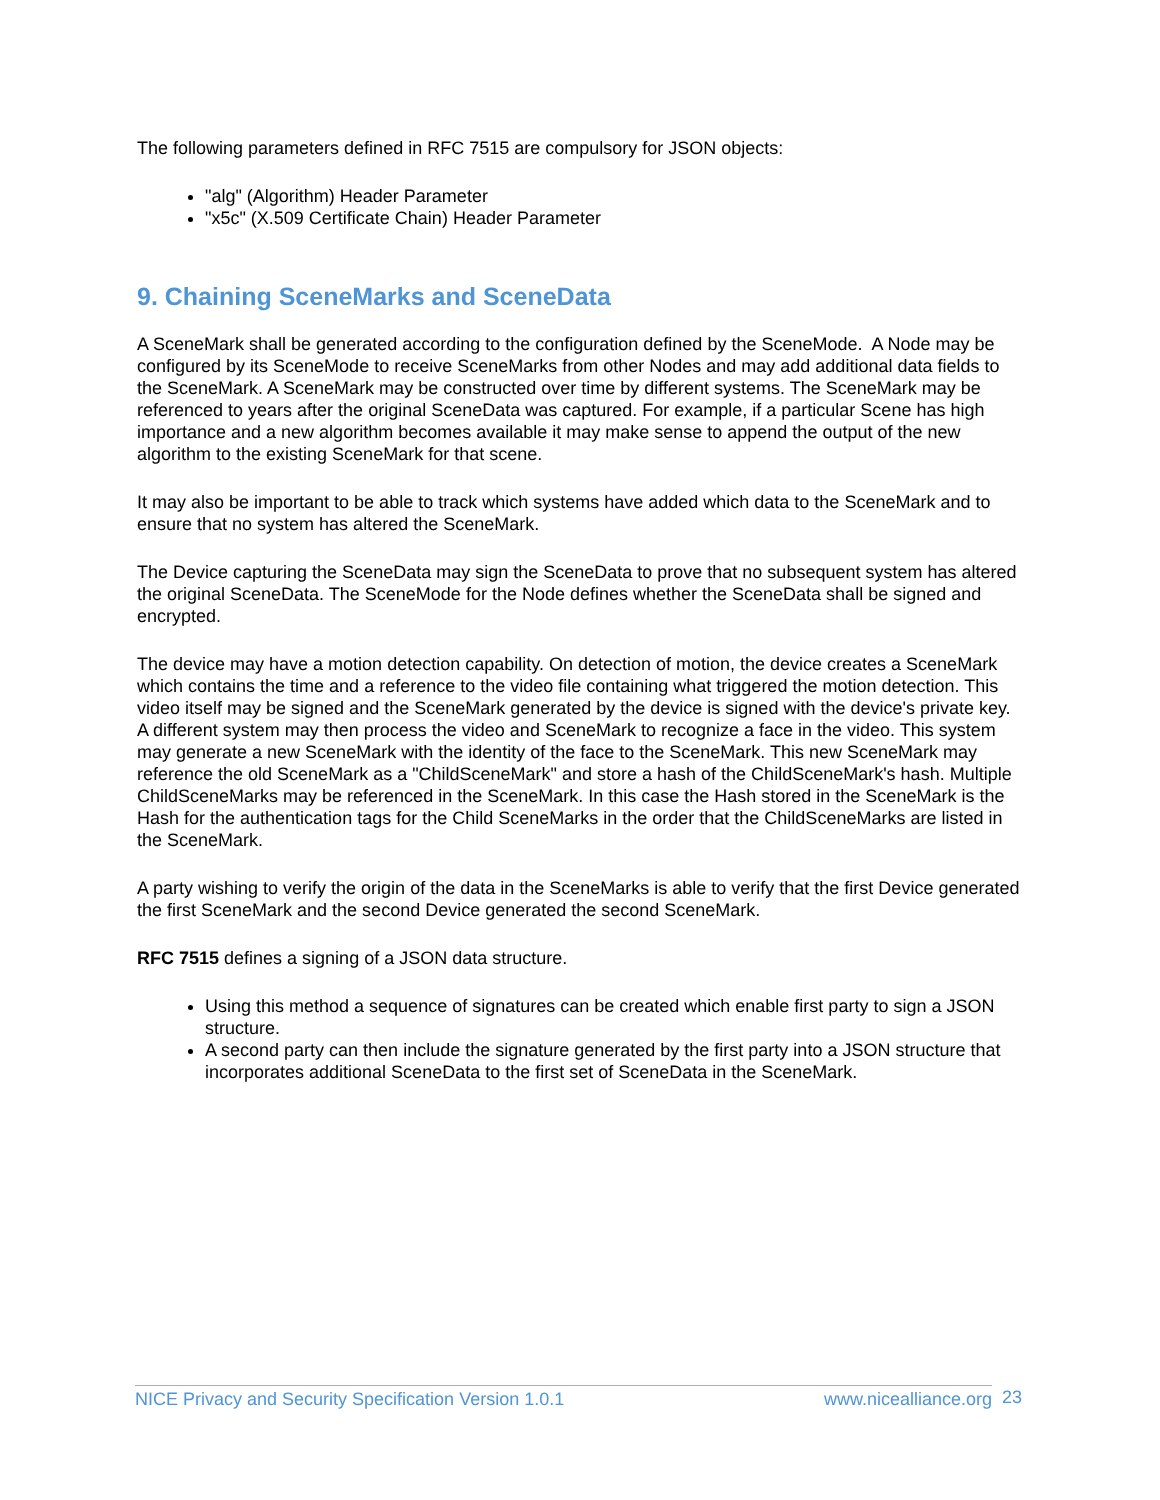The following parameters defined in RFC 7515 are compulsory for JSON objects:
"alg" (Algorithm) Header Parameter
"x5c" (X.509 Certificate Chain) Header Parameter
9. Chaining SceneMarks and SceneData
A SceneMark shall be generated according to the configuration defined by the SceneMode. A Node may be configured by its SceneMode to receive SceneMarks from other Nodes and may add additional data fields to the SceneMark. A SceneMark may be constructed over time by different systems. The SceneMark may be referenced to years after the original SceneData was captured. For example, if a particular Scene has high importance and a new algorithm becomes available it may make sense to append the output of the new algorithm to the existing SceneMark for that scene.
It may also be important to be able to track which systems have added which data to the SceneMark and to ensure that no system has altered the SceneMark.
The Device capturing the SceneData may sign the SceneData to prove that no subsequent system has altered the original SceneData. The SceneMode for the Node defines whether the SceneData shall be signed and encrypted.
The device may have a motion detection capability. On detection of motion, the device creates a SceneMark which contains the time and a reference to the video file containing what triggered the motion detection. This video itself may be signed and the SceneMark generated by the device is signed with the device's private key. A different system may then process the video and SceneMark to recognize a face in the video. This system may generate a new SceneMark with the identity of the face to the SceneMark. This new SceneMark may reference the old SceneMark as a "ChildSceneMark" and store a hash of the ChildSceneMark's hash. Multiple ChildSceneMarks may be referenced in the SceneMark. In this case the Hash stored in the SceneMark is the Hash for the authentication tags for the Child SceneMarks in the order that the ChildSceneMarks are listed in the SceneMark.
A party wishing to verify the origin of the data in the SceneMarks is able to verify that the first Device generated the first SceneMark and the second Device generated the second SceneMark.
RFC 7515 defines a signing of a JSON data structure.
Using this method a sequence of signatures can be created which enable first party to sign a JSON structure.
A second party can then include the signature generated by the first party into a JSON structure that incorporates additional SceneData to the first set of SceneData in the SceneMark.
NICE Privacy and Security Specification Version 1.0.1 www.nicealliance.org 23